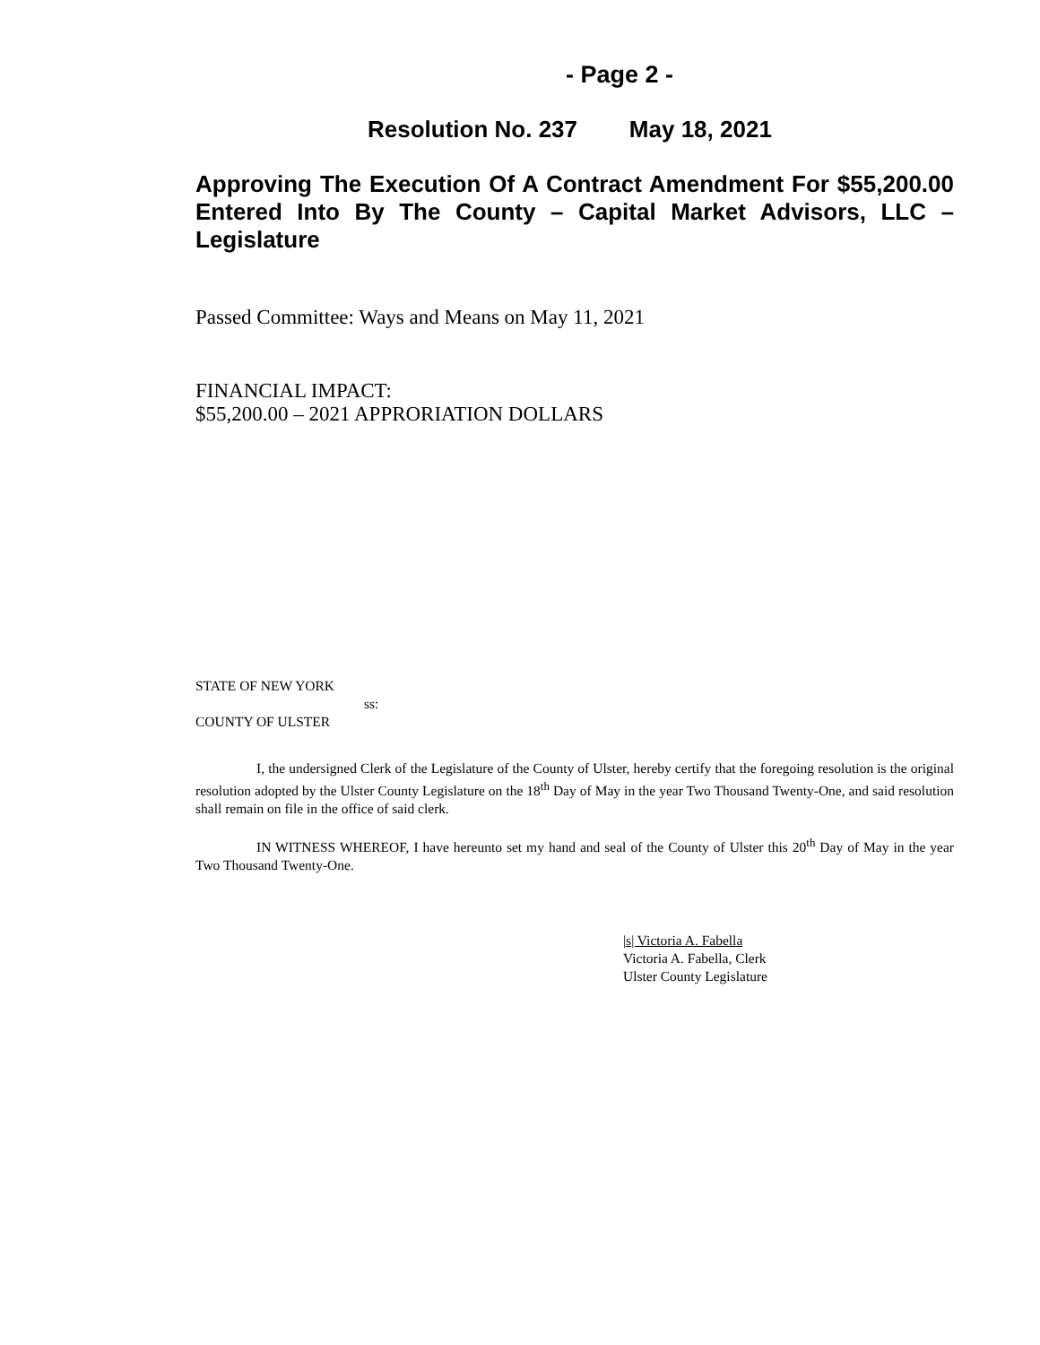- Page 2 -
Resolution No. 237 May 18, 2021
Approving The Execution Of A Contract Amendment For $55,200.00 Entered Into By The County – Capital Market Advisors, LLC – Legislature
Passed Committee: Ways and Means on May 11, 2021
FINANCIAL IMPACT:
$55,200.00 – 2021 APPRORIATION DOLLARS
STATE OF NEW YORK
ss:
COUNTY OF ULSTER
I, the undersigned Clerk of the Legislature of the County of Ulster, hereby certify that the foregoing resolution is the original resolution adopted by the Ulster County Legislature on the 18<sup>th</sup> Day of May in the year Two Thousand Twenty-One, and said resolution shall remain on file in the office of said clerk.
IN WITNESS WHEREOF, I have hereunto set my hand and seal of the County of Ulster this 20<sup>th</sup> Day of May in the year Two Thousand Twenty-One.
|s| Victoria A. Fabella
Victoria A. Fabella, Clerk
Ulster County Legislature